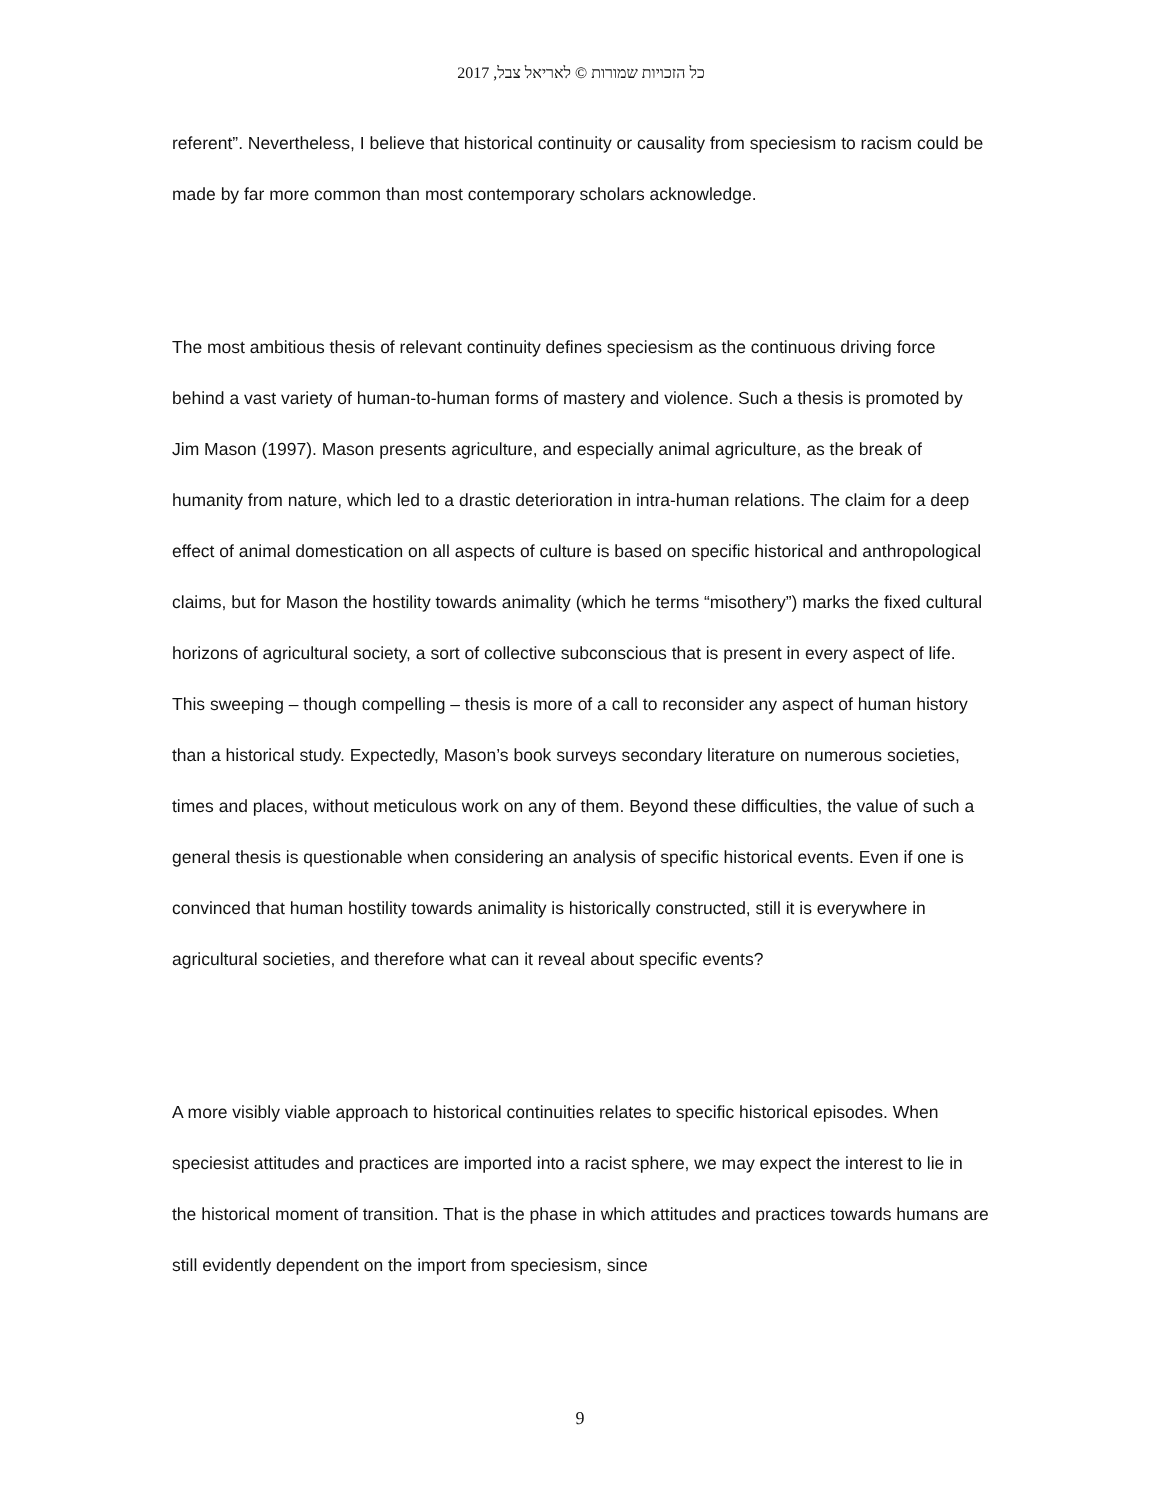כל הזכויות שמורות © לאריאל צבל, 2017
referent”. Nevertheless, I believe that historical continuity or causality from speciesism to racism could be made by far more common than most contemporary scholars acknowledge.
The most ambitious thesis of relevant continuity defines speciesism as the continuous driving force behind a vast variety of human-to-human forms of mastery and violence. Such a thesis is promoted by Jim Mason (1997). Mason presents agriculture, and especially animal agriculture, as the break of humanity from nature, which led to a drastic deterioration in intra-human relations. The claim for a deep effect of animal domestication on all aspects of culture is based on specific historical and anthropological claims, but for Mason the hostility towards animality (which he terms “misothery”) marks the fixed cultural horizons of agricultural society, a sort of collective subconscious that is present in every aspect of life. This sweeping – though compelling – thesis is more of a call to reconsider any aspect of human history than a historical study. Expectedly, Mason’s book surveys secondary literature on numerous societies, times and places, without meticulous work on any of them. Beyond these difficulties, the value of such a general thesis is questionable when considering an analysis of specific historical events. Even if one is convinced that human hostility towards animality is historically constructed, still it is everywhere in agricultural societies, and therefore what can it reveal about specific events?
A more visibly viable approach to historical continuities relates to specific historical episodes. When speciesist attitudes and practices are imported into a racist sphere, we may expect the interest to lie in the historical moment of transition. That is the phase in which attitudes and practices towards humans are still evidently dependent on the import from speciesism, since
9